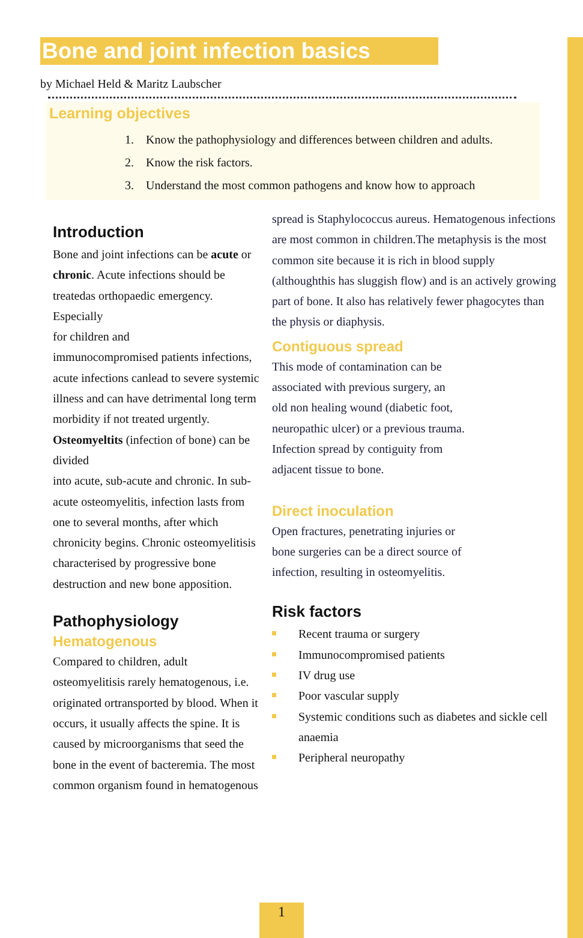Bone and joint infection basics
by Michael Held & Maritz Laubscher
Learning objectives
1. Know the pathophysiology and differences between children and adults.
2. Know the risk factors.
3. Understand the most common pathogens and know how to approach
Introduction
Bone and joint infections can be acute or chronic. Acute infections should be treatedas orthopaedic emergency. Especially
for children and
immunocompromised patients infections, acute infections canlead to severe systemic illness and can have detrimental long term morbidity if not treated urgently. Osteomyeltits (infection of bone) can be divided
into acute, sub-acute and chronic. In sub-acute osteomyelitis, infection lasts from one to several months, after which chronicity begins. Chronic osteomyelitisis characterised by progressive bone destruction and new bone apposition.
Pathophysiology
Hematogenous
Compared to children, adult osteomyelitisis rarely hematogenous, i.e. originated ortransported by blood. When it occurs, it usually affects the spine. It is caused by microorganisms that seed the bone in the event of bacteremia. The most common organism found in hematogenous
spread is Staphylococcus aureus. Hematogenous infections are most common in children.The metaphysis is the most common site because it is rich in blood supply (althoughthis has sluggish flow) and is an actively growing part of bone. It also has relatively fewer phagocytes than the physis or diaphysis.
Contiguous spread
This mode of contamination can be
associated with previous surgery, an
old non healing wound (diabetic foot,
neuropathic ulcer) or a previous trauma.
Infection spread by contiguity from
adjacent tissue to bone.
Direct inoculation
Open fractures, penetrating injuries or
bone surgeries can be a direct source of
infection, resulting in osteomyelitis.
Risk factors
Recent trauma or surgery
Immunocompromised patients
IV drug use
Poor vascular supply
Systemic conditions such as diabetes and sickle cell anaemia
Peripheral neuropathy
1